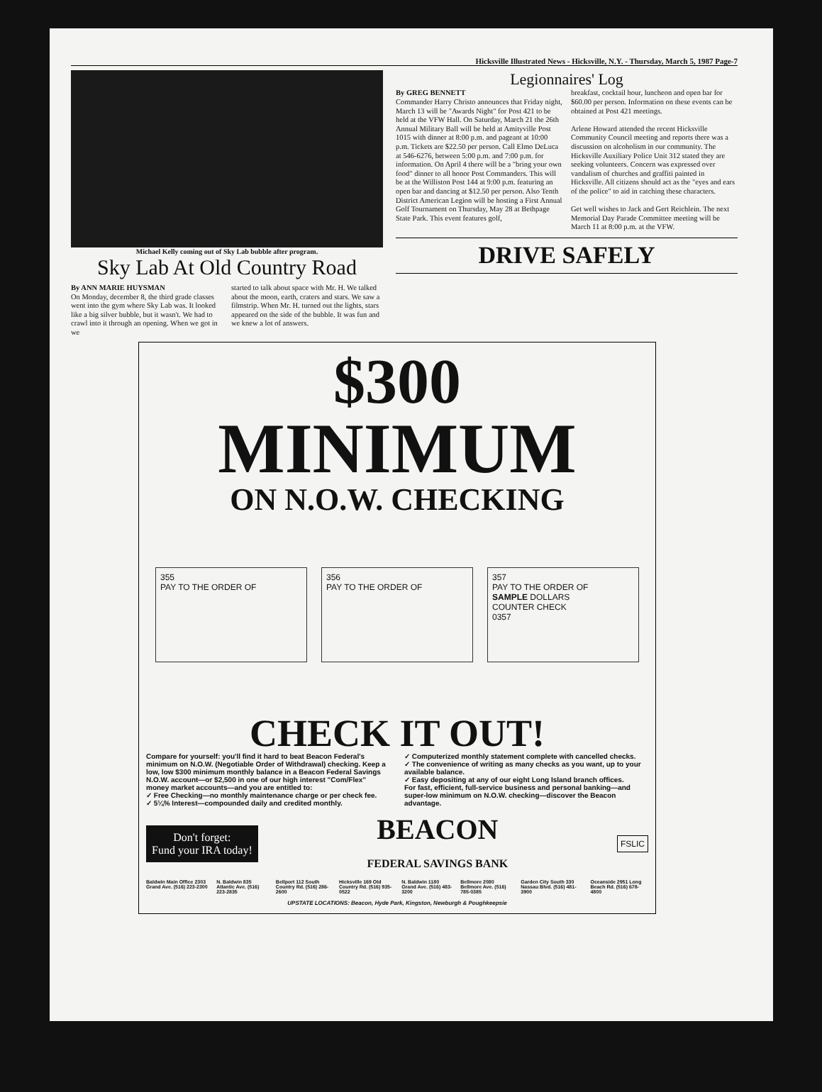Hicksville Illustrated News - Hicksville, N.Y. - Thursday, March 5, 1987 Page-7
Michael Kelly coming out of Sky Lab bubble after program.
Sky Lab At Old Country Road
By ANN MARIE HUYSMAN
On Monday, december 8, the third grade classes went into the gym where Sky Lab was. It looked like a big silver bubble, but it wasn't. We had to crawl into it through an opening. When we got in we
started to talk about space with Mr. H. We talked about the moon, earth, craters and stars. We saw a filmstrip. When Mr. H. turned out the lights, stars appeared on the side of the bubble. It was fun and we knew a lot of answers.
Legionnaires' Log
By GREG BENNETT
Commander Harry Christo announces that Friday night, March 13 will be "Awards Night" for Post 421 to be held at the VFW Hall. On Saturday, March 21 the 26th Annual Military Ball will be held at Amityville Post 1015 with dinner at 8:00 p.m. and pageant at 10:00 p.m. Tickets are $22.50 per person. Call Elmo DeLuca at 546-6276, between 5:00 p.m. and 7:00 p.m. for information. On April 4 there will be a "bring your own food" dinner to all honor Post Commanders. This will be at the Williston Post 144 at 9:00 p.m. featuring an open bar and dancing at $12.50 per person. Also Tenth District American Legion will be hosting a First Annual Golf Tournament on Thursday, May 28 at Bethpage State Park. This event features golf,
breakfast, cocktail hour, luncheon and open bar for $60.00 per person. Information on these events can be obtained at Post 421 meetings.
Arlene Howard attended the recent Hicksville Community Council meeting and reports there was a discussion on alcoholism in our community. The Hicksville Auxiliary Police Unit 312 stated they are seeking volunteers. Concern was expressed over vandalism of churches and graffiti painted in Hicksville. All citizens should act as the "eyes and ears of the police" to aid in catching these characters.
Get well wishes to Jack and Gert Reichlein. The next Memorial Day Parade Committee meeting will be March 11 at 8:00 p.m. at the VFW.
DRIVE SAFELY
$300
MINIMUM
ON N.O.W. CHECKING
355
PAY TO THE ORDER OF
356
PAY TO THE ORDER OF
357
PAY TO THE ORDER OF
SAMPLE DOLLARS
COUNTER CHECK
0357
CHECK IT OUT!
Compare for yourself: you'll find it hard to beat Beacon Federal's minimum on N.O.W. (Negotiable Order of Withdrawal) checking. Keep a low, low $300 minimum monthly balance in a Beacon Federal Savings N.O.W. account—or $2,500 in one of our high interest "Com/Flex" money market accounts—and you are entitled to:
✓ Free Checking—no monthly maintenance charge or per check fee.
✓ 5¼% Interest—compounded daily and credited monthly.
✓ Computerized monthly statement complete with cancelled checks.
✓ The convenience of writing as many checks as you want, up to your available balance.
✓ Easy depositing at any of our eight Long Island branch offices.
For fast, efficient, full-service business and personal banking—and super-low minimum on N.O.W. checking—discover the Beacon advantage.
Don't forget:
Fund your IRA today!
BEACON
FEDERAL SAVINGS BANK
FSLIC
Baldwin Main Office 2303 Grand Ave. (516) 223-2300
N. Baldwin 835 Atlantic Ave. (516) 223-2835
Bellport 112 South Country Rd. (516) 286-2600
Hicksville 169 Old Country Rd. (516) 935-0522
N. Baldwin 1180 Grand Ave. (516) 483-3200
Bellmore 2080 Bellmore Ave. (516) 785-0385
Garden City South 330 Nassau Blvd. (516) 481-3900
Oceanside 2951 Long Beach Rd. (516) 678-4800
UPSTATE LOCATIONS: Beacon, Hyde Park, Kingston, Newburgh & Poughkeepsie